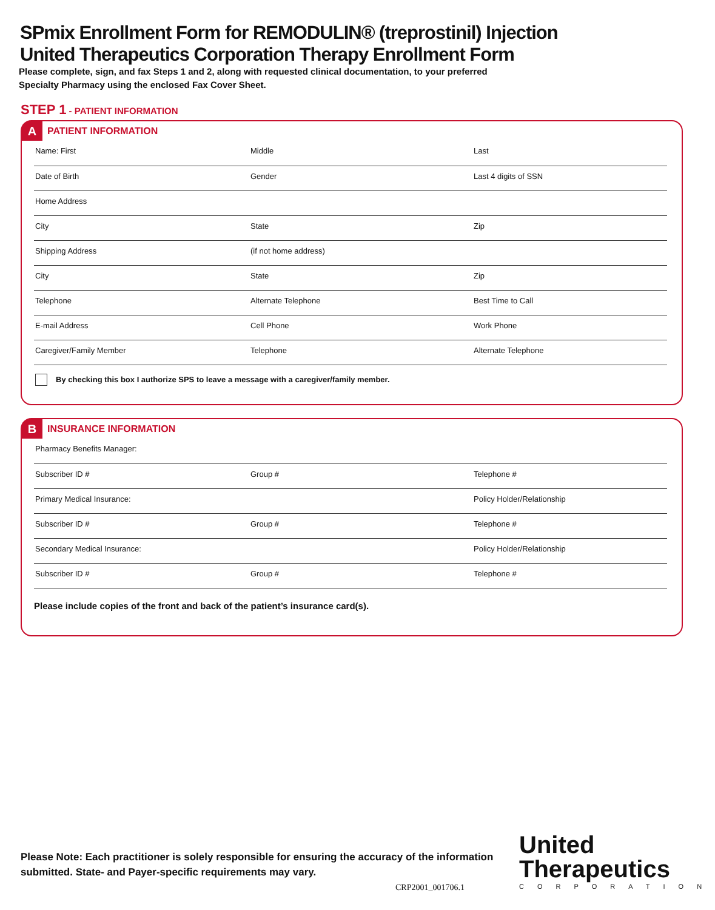SPmix Enrollment Form for REMODULIN® (treprostinil) Injection
United Therapeutics Corporation Therapy Enrollment Form
Please complete, sign, and fax Steps 1 and 2, along with requested clinical documentation, to your preferred
Specialty Pharmacy using the enclosed Fax Cover Sheet.
STEP 1 - PATIENT INFORMATION
A PATIENT INFORMATION
| Name: First | Middle | Last |
| Date of Birth | Gender | Last 4 digits of SSN |
| Home Address | | |
| City | State | Zip |
| Shipping Address | (if not home address) | |
| City | State | Zip |
| Telephone | Alternate Telephone | Best Time to Call |
| E-mail Address | Cell Phone | Work Phone |
| Caregiver/Family Member | Telephone | Alternate Telephone |
By checking this box I authorize SPS to leave a message with a caregiver/family member.
B INSURANCE INFORMATION
| Pharmacy Benefits Manager: | | |
| Subscriber ID # | Group # | Telephone # |
| Primary Medical Insurance: | | Policy Holder/Relationship |
| Subscriber ID # | Group # | Telephone # |
| Secondary Medical Insurance: | | Policy Holder/Relationship |
| Subscriber ID # | Group # | Telephone # |
Please include copies of the front and back of the patient’s insurance card(s).
Please Note: Each practitioner is solely responsible for ensuring the accuracy of the information
submitted. State- and Payer-specific requirements may vary.
CRP2001_001706.1
United
Therapeutics
CORPORATION